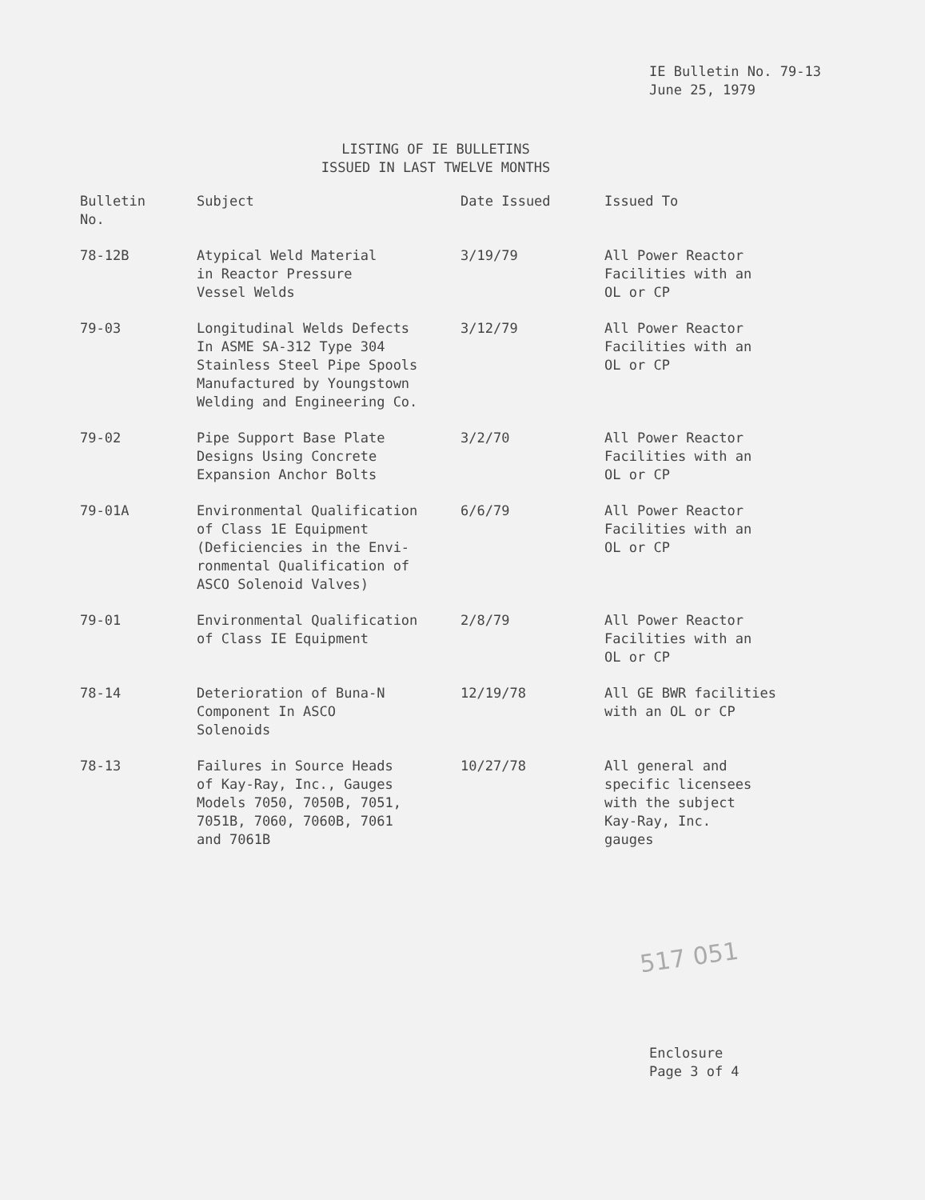IE Bulletin No. 79-13
June 25, 1979
LISTING OF IE BULLETINS
ISSUED IN LAST TWELVE MONTHS
| Bulletin No. | Subject | Date Issued | Issued To |
| --- | --- | --- | --- |
| 78-12B | Atypical Weld Material in Reactor Pressure Vessel Welds | 3/19/79 | All Power Reactor Facilities with an OL or CP |
| 79-03 | Longitudinal Welds Defects In ASME SA-312 Type 304 Stainless Steel Pipe Spools Manufactured by Youngstown Welding and Engineering Co. | 3/12/79 | All Power Reactor Facilities with an OL or CP |
| 79-02 | Pipe Support Base Plate Designs Using Concrete Expansion Anchor Bolts | 3/2/70 | All Power Reactor Facilities with an OL or CP |
| 79-01A | Environmental Qualification of Class 1E Equipment (Deficiencies in the Envi- ronmental Qualification of ASCO Solenoid Valves) | 6/6/79 | All Power Reactor Facilities with an OL or CP |
| 79-01 | Environmental Qualification of Class IE Equipment | 2/8/79 | All Power Reactor Facilities with an OL or CP |
| 78-14 | Deterioration of Buna-N Component In ASCO Solenoids | 12/19/78 | All GE BWR facilities with an OL or CP |
| 78-13 | Failures in Source Heads of Kay-Ray, Inc., Gauges Models 7050, 7050B, 7051, 7051B, 7060, 7060B, 7061 and 7061B | 10/27/78 | All general and specific licensees with the subject Kay-Ray, Inc. gauges |
517 051
Enclosure
Page 3 of 4